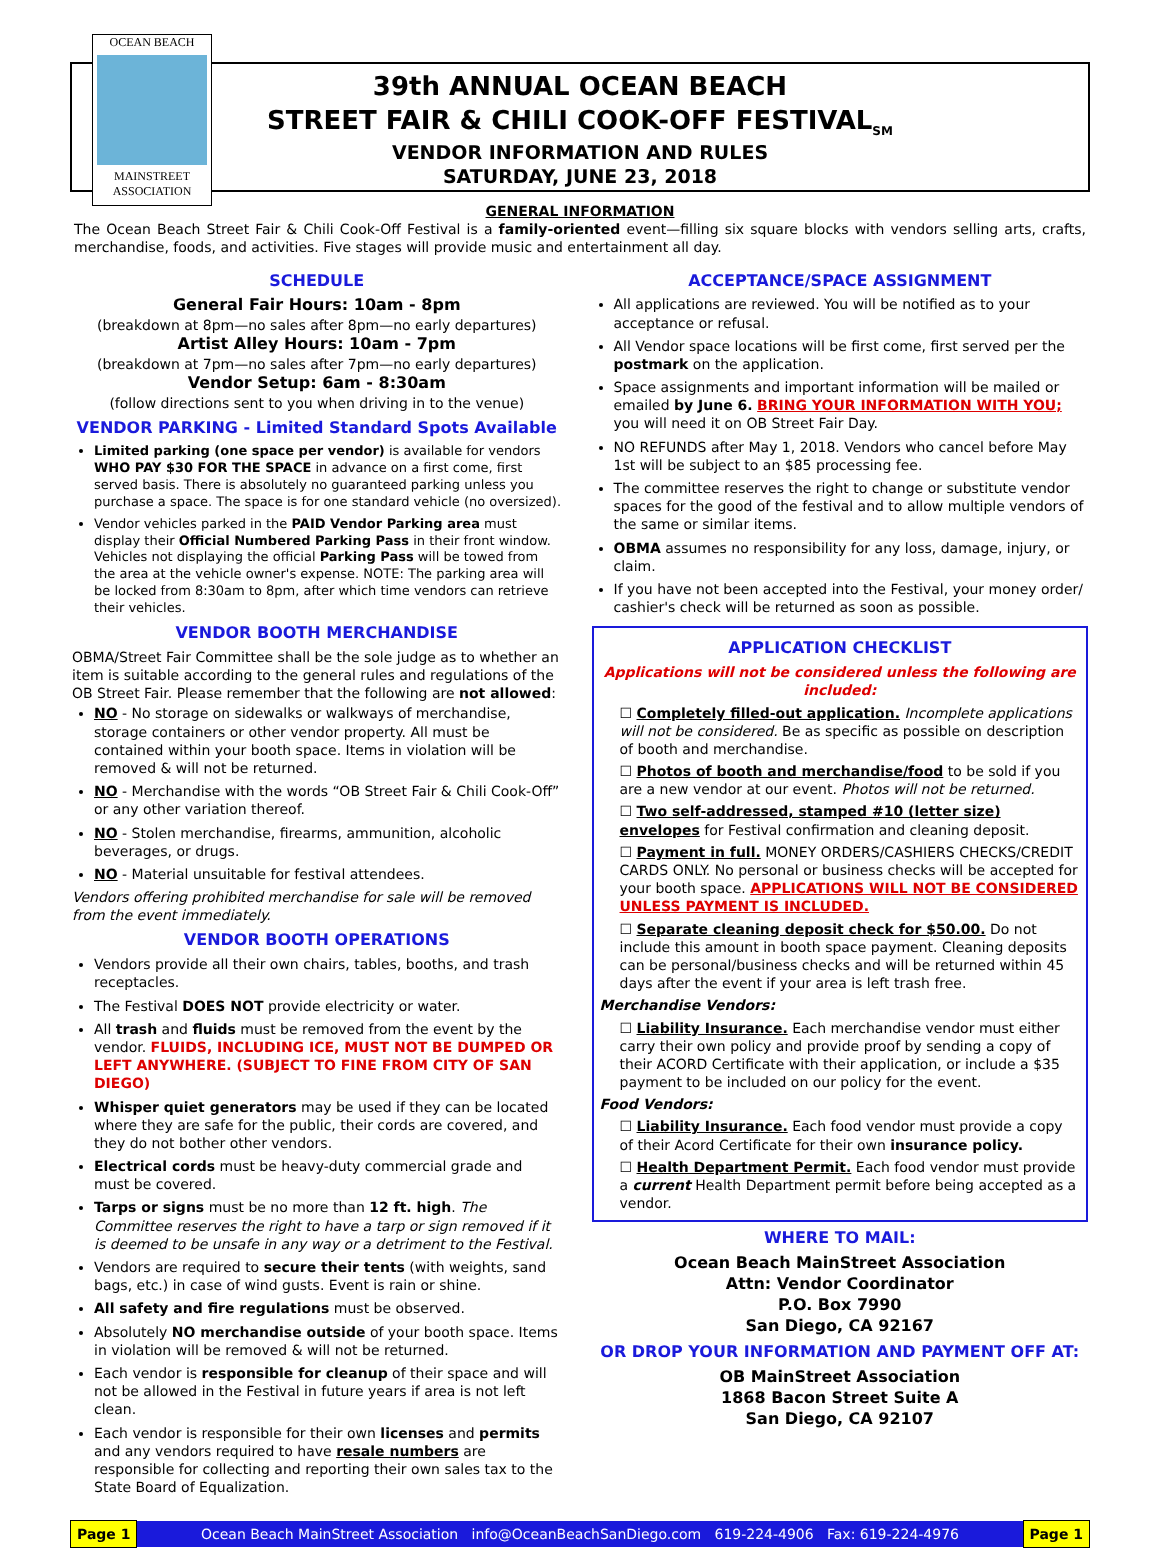OCEAN BEACH
MAINSTREET
ASSOCIATION
39th ANNUAL OCEAN BEACH
STREET FAIR & CHILI COOK-OFF FESTIVAL<sub>SM</sub>
VENDOR INFORMATION AND RULES
SATURDAY, JUNE 23, 2018
GENERAL INFORMATION
The Ocean Beach Street Fair & Chili Cook-Off Festival is a family-oriented event—filling six square blocks with vendors selling arts, crafts, merchandise, foods, and activities. Five stages will provide music and entertainment all day.
SCHEDULE
General Fair Hours: 10am - 8pm
(breakdown at 8pm—no sales after 8pm—no early departures)
Artist Alley Hours: 10am - 7pm
(breakdown at 7pm—no sales after 7pm—no early departures)
Vendor Setup: 6am - 8:30am
(follow directions sent to you when driving in to the venue)
VENDOR PARKING - Limited Standard Spots Available
Limited parking (one space per vendor) is available for vendors WHO PAY $30 FOR THE SPACE in advance on a first come, first served basis. There is absolutely no guaranteed parking unless you purchase a space. The space is for one standard vehicle (no oversized).
Vendor vehicles parked in the PAID Vendor Parking area must display their Official Numbered Parking Pass in their front window. Vehicles not displaying the official Parking Pass will be towed from the area at the vehicle owner's expense. NOTE: The parking area will be locked from 8:30am to 8pm, after which time vendors can retrieve their vehicles.
VENDOR BOOTH MERCHANDISE
OBMA/Street Fair Committee shall be the sole judge as to whether an item is suitable according to the general rules and regulations of the OB Street Fair. Please remember that the following are not allowed:
NO - No storage on sidewalks or walkways of merchandise, storage containers or other vendor property. All must be contained within your booth space. Items in violation will be removed & will not be returned.
NO - Merchandise with the words “OB Street Fair & Chili Cook-Off” or any other variation thereof.
NO - Stolen merchandise, firearms, ammunition, alcoholic beverages, or drugs.
NO - Material unsuitable for festival attendees.
Vendors offering prohibited merchandise for sale will be removed from the event immediately.
VENDOR BOOTH OPERATIONS
Vendors provide all their own chairs, tables, booths, and trash receptacles.
The Festival DOES NOT provide electricity or water.
All trash and fluids must be removed from the event by the vendor. FLUIDS, INCLUDING ICE, MUST NOT BE DUMPED OR LEFT ANYWHERE. (SUBJECT TO FINE FROM CITY OF SAN DIEGO)
Whisper quiet generators may be used if they can be located where they are safe for the public, their cords are covered, and they do not bother other vendors.
Electrical cords must be heavy-duty commercial grade and must be covered.
Tarps or signs must be no more than 12 ft. high. The Committee reserves the right to have a tarp or sign removed if it is deemed to be unsafe in any way or a detriment to the Festival.
Vendors are required to secure their tents (with weights, sand bags, etc.) in case of wind gusts. Event is rain or shine.
All safety and fire regulations must be observed.
Absolutely NO merchandise outside of your booth space. Items in violation will be removed & will not be returned.
Each vendor is responsible for cleanup of their space and will not be allowed in the Festival in future years if area is not left clean.
Each vendor is responsible for their own licenses and permits and any vendors required to have resale numbers are responsible for collecting and reporting their own sales tax to the State Board of Equalization.
ACCEPTANCE/SPACE ASSIGNMENT
All applications are reviewed. You will be notified as to your acceptance or refusal.
All Vendor space locations will be first come, first served per the postmark on the application.
Space assignments and important information will be mailed or emailed by June 6. BRING YOUR INFORMATION WITH YOU; you will need it on OB Street Fair Day.
NO REFUNDS after May 1, 2018. Vendors who cancel before May 1st will be subject to an $85 processing fee.
The committee reserves the right to change or substitute vendor spaces for the good of the festival and to allow multiple vendors of the same or similar items.
OBMA assumes no responsibility for any loss, damage, injury, or claim.
If you have not been accepted into the Festival, your money order/ cashier's check will be returned as soon as possible.
APPLICATION CHECKLIST
Applications will not be considered unless the following are included:
☐ Completely filled-out application. Incomplete applications will not be considered. Be as specific as possible on description of booth and merchandise.
☐ Photos of booth and merchandise/food to be sold if you are a new vendor at our event. Photos will not be returned.
☐ Two self-addressed, stamped #10 (letter size) envelopes for Festival confirmation and cleaning deposit.
☐ Payment in full. MONEY ORDERS/CASHIERS CHECKS/CREDIT CARDS ONLY. No personal or business checks will be accepted for your booth space. APPLICATIONS WILL NOT BE CONSIDERED UNLESS PAYMENT IS INCLUDED.
☐ Separate cleaning deposit check for $50.00. Do not include this amount in booth space payment. Cleaning deposits can be personal/business checks and will be returned within 45 days after the event if your area is left trash free.
Merchandise Vendors:
☐ Liability Insurance. Each merchandise vendor must either carry their own policy and provide proof by sending a copy of their ACORD Certificate with their application, or include a $35 payment to be included on our policy for the event.
Food Vendors:
☐ Liability Insurance. Each food vendor must provide a copy of their Acord Certificate for their own insurance policy.
☐ Health Department Permit. Each food vendor must provide a current Health Department permit before being accepted as a vendor.
WHERE TO MAIL:
Ocean Beach MainStreet Association
Attn: Vendor Coordinator
P.O. Box 7990
San Diego, CA 92167
OR DROP YOUR INFORMATION AND PAYMENT OFF AT:
OB MainStreet Association
1868 Bacon Street Suite A
San Diego, CA 92107
Page 1 Ocean Beach MainStreet Association info@OceanBeachSanDiego.com 619-224-4906 Fax: 619-224-4976 Page 1